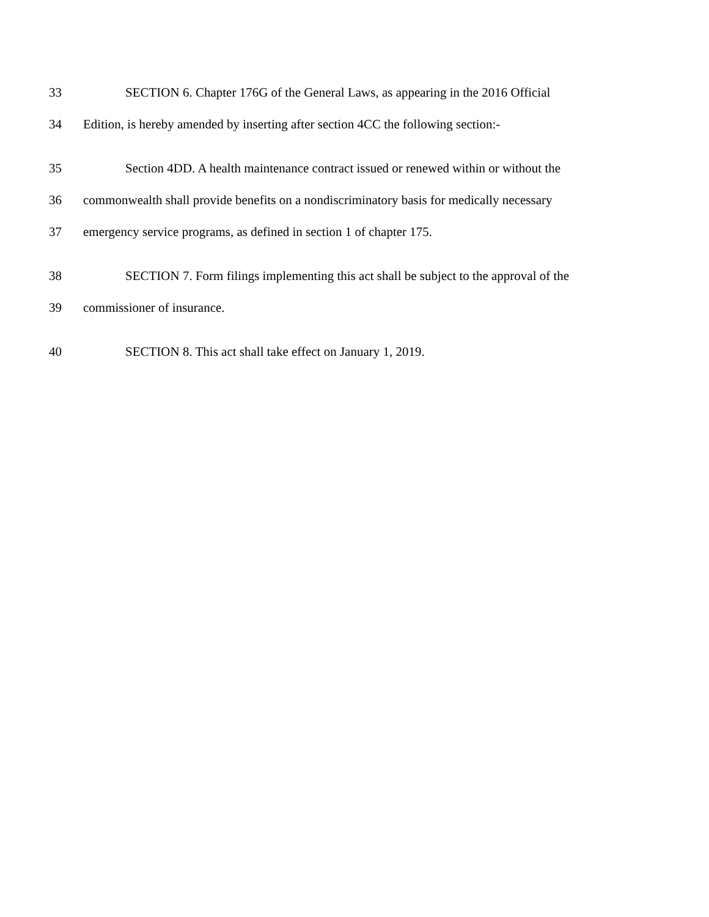33 SECTION 6. Chapter 176G of the General Laws, as appearing in the 2016 Official
34 Edition, is hereby amended by inserting after section 4CC the following section:-
35 Section 4DD. A health maintenance contract issued or renewed within or without the
36 commonwealth shall provide benefits on a nondiscriminatory basis for medically necessary
37 emergency service programs, as defined in section 1 of chapter 175.
38 SECTION 7. Form filings implementing this act shall be subject to the approval of the
39 commissioner of insurance.
40 SECTION 8. This act shall take effect on January 1, 2019.